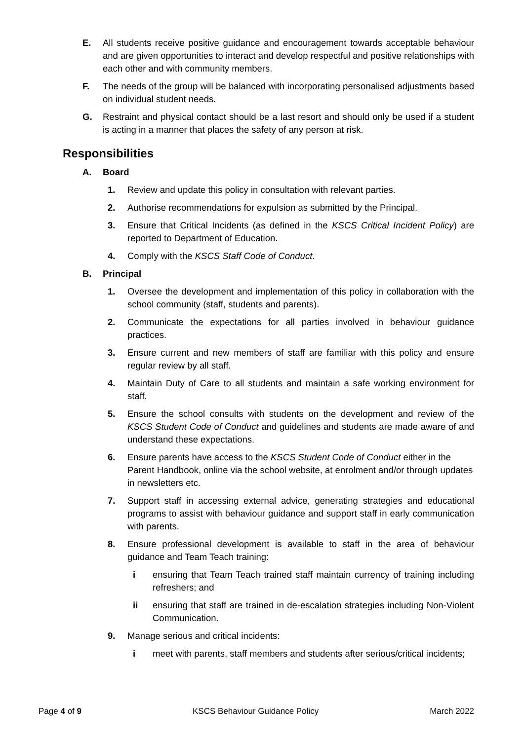E. All students receive positive guidance and encouragement towards acceptable behaviour and are given opportunities to interact and develop respectful and positive relationships with each other and with community members.
F. The needs of the group will be balanced with incorporating personalised adjustments based on individual student needs.
G. Restraint and physical contact should be a last resort and should only be used if a student is acting in a manner that places the safety of any person at risk.
Responsibilities
A. Board
1. Review and update this policy in consultation with relevant parties.
2. Authorise recommendations for expulsion as submitted by the Principal.
3. Ensure that Critical Incidents (as defined in the KSCS Critical Incident Policy) are reported to Department of Education.
4. Comply with the KSCS Staff Code of Conduct.
B. Principal
1. Oversee the development and implementation of this policy in collaboration with the school community (staff, students and parents).
2. Communicate the expectations for all parties involved in behaviour guidance practices.
3. Ensure current and new members of staff are familiar with this policy and ensure regular review by all staff.
4. Maintain Duty of Care to all students and maintain a safe working environment for staff.
5. Ensure the school consults with students on the development and review of the KSCS Student Code of Conduct and guidelines and students are made aware of and understand these expectations.
6. Ensure parents have access to the KSCS Student Code of Conduct either in the Parent Handbook, online via the school website, at enrolment and/or through updates in newsletters etc.
7. Support staff in accessing external advice, generating strategies and educational programs to assist with behaviour guidance and support staff in early communication with parents.
8. Ensure professional development is available to staff in the area of behaviour guidance and Team Teach training:
i ensuring that Team Teach trained staff maintain currency of training including refreshers; and
ii ensuring that staff are trained in de-escalation strategies including Non-Violent Communication.
9. Manage serious and critical incidents:
i meet with parents, staff members and students after serious/critical incidents;
Page 4 of 9 KSCS Behaviour Guidance Policy March 2022